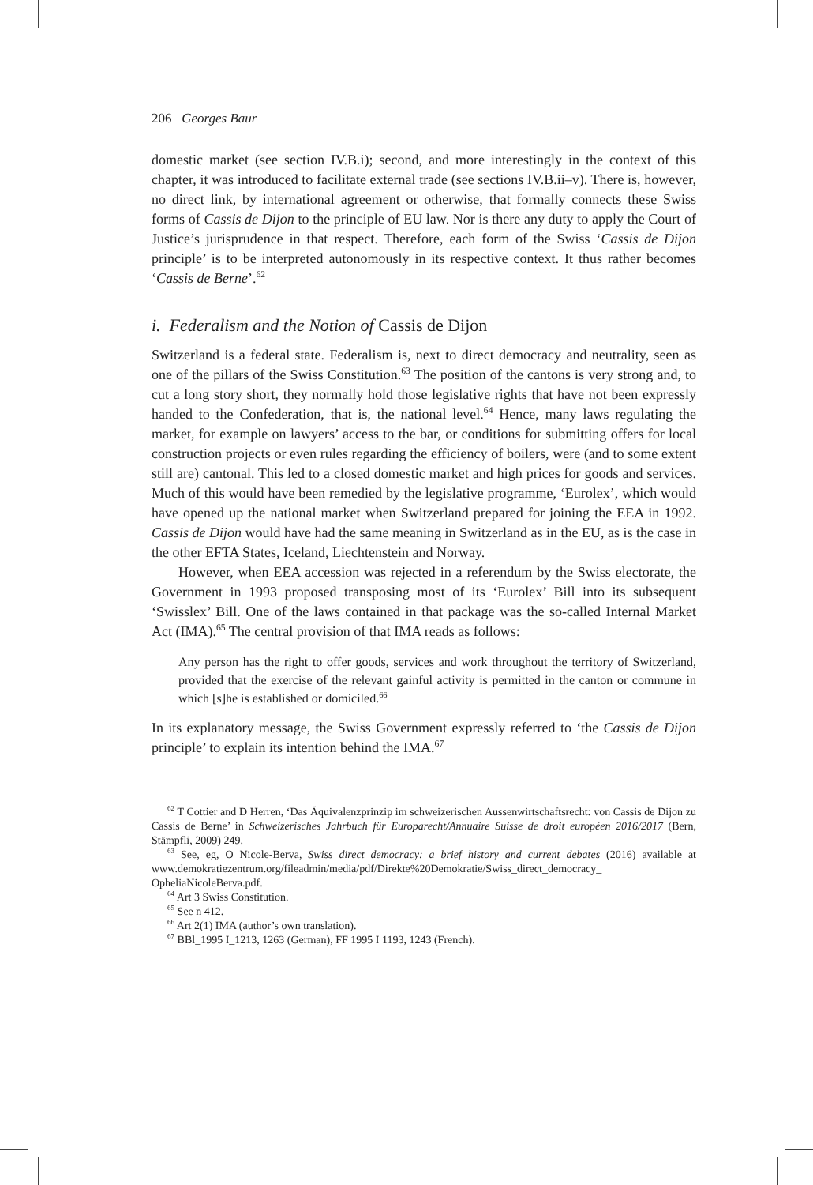206 Georges Baur
domestic market (see section IV.B.i); second, and more interestingly in the context of this chapter, it was introduced to facilitate external trade (see sections IV.B.ii–v). There is, however, no direct link, by international agreement or otherwise, that formally connects these Swiss forms of Cassis de Dijon to the principle of EU law. Nor is there any duty to apply the Court of Justice’s jurisprudence in that respect. Therefore, each form of the Swiss ‘Cassis de Dijon principle’ is to be interpreted autonomously in its respective context. It thus rather becomes ‘Cassis de Berne’.<sup>62</sup>
i. Federalism and the Notion of Cassis de Dijon
Switzerland is a federal state. Federalism is, next to direct democracy and neutrality, seen as one of the pillars of the Swiss Constitution.<sup>63</sup> The position of the cantons is very strong and, to cut a long story short, they normally hold those legislative rights that have not been expressly handed to the Confederation, that is, the national level.<sup>64</sup> Hence, many laws regulating the market, for example on lawyers’ access to the bar, or conditions for submitting offers for local construction projects or even rules regarding the efficiency of boilers, were (and to some extent still are) cantonal. This led to a closed domestic market and high prices for goods and services. Much of this would have been remedied by the legislative programme, ‘Eurolex’, which would have opened up the national market when Switzerland prepared for joining the EEA in 1992. Cassis de Dijon would have had the same meaning in Switzerland as in the EU, as is the case in the other EFTA States, Iceland, Liechtenstein and Norway.
However, when EEA accession was rejected in a referendum by the Swiss electorate, the Government in 1993 proposed transposing most of its ‘Eurolex’ Bill into its subsequent ‘Swisslex’ Bill. One of the laws contained in that package was the so-called Internal Market Act (IMA).<sup>65</sup> The central provision of that IMA reads as follows:
Any person has the right to offer goods, services and work throughout the territory of Switzerland, provided that the exercise of the relevant gainful activity is permitted in the canton or commune in which [s]he is established or domiciled.<sup>66</sup>
In its explanatory message, the Swiss Government expressly referred to ‘the Cassis de Dijon principle’ to explain its intention behind the IMA.<sup>67</sup>
<sup>62</sup> T Cottier and D Herren, ‘Das Äquivalenzprinzip im schweizerischen Aussenwirtschaftsrecht: von Cassis de Dijon zu Cassis de Berne’ in Schweizerisches Jahrbuch für Europarecht/Annuaire Suisse de droit européen 2016/2017 (Bern, Stämpfli, 2009) 249.
<sup>63</sup> See, eg, O Nicole-Berva, Swiss direct democracy: a brief history and current debates (2016) available at www.demokratiezentrum.org/fileadmin/media/pdf/Direkte%20Demokratie/Swiss_direct_democracy_ OpheliaNicoleBerva.pdf.
<sup>64</sup> Art 3 Swiss Constitution.
<sup>65</sup> See n 412.
<sup>66</sup> Art 2(1) IMA (author’s own translation).
<sup>67</sup> BBl_1995 I_1213, 1263 (German), FF 1995 I 1193, 1243 (French).